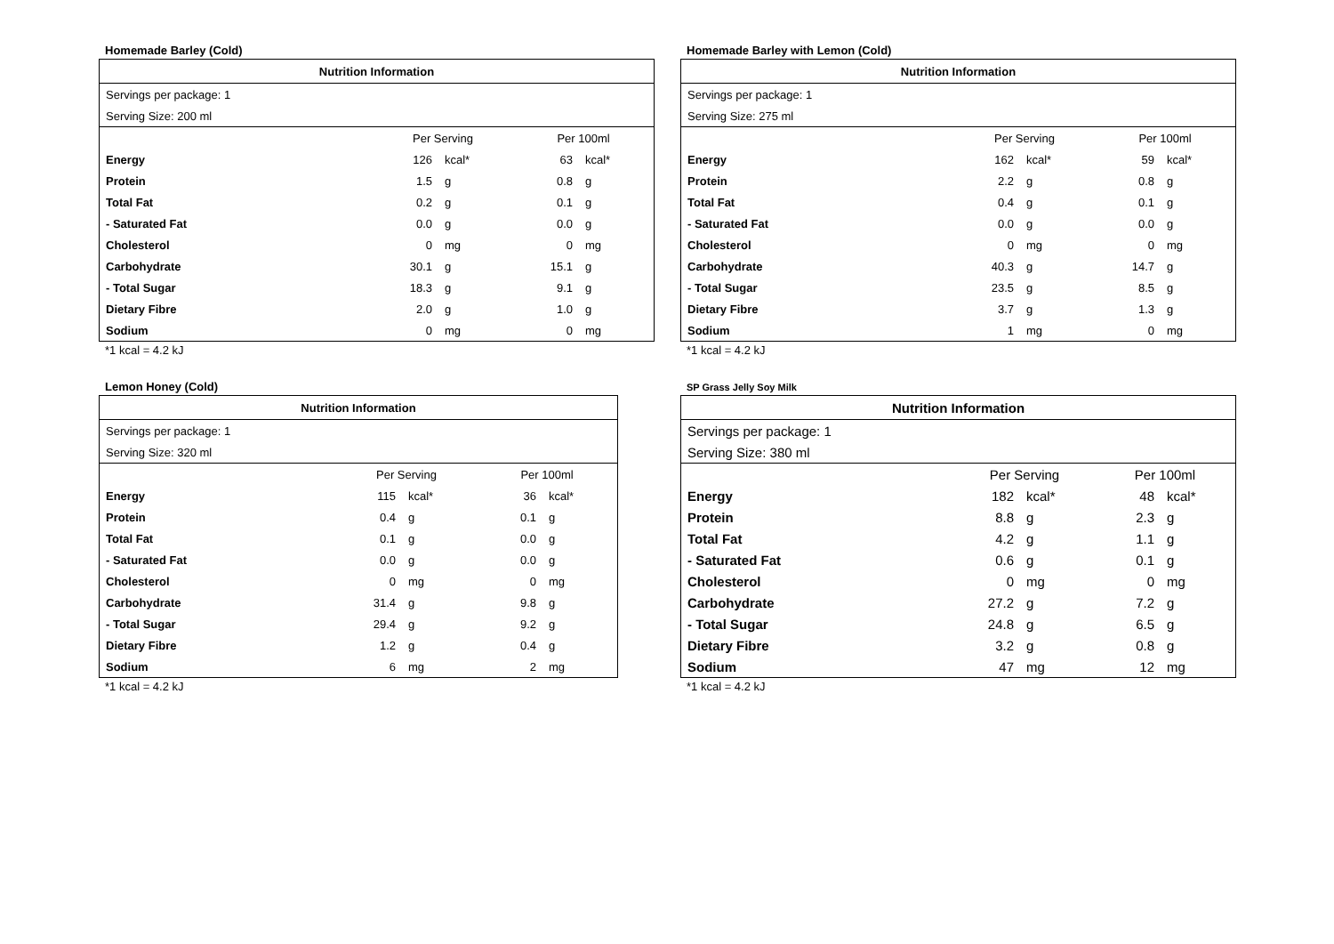Homemade Barley (Cold)
| Nutrition Information | | | | |
| --- | --- | --- | --- | --- |
| Servings per package: 1 | | | | |
| Serving Size: 200 ml | | | | |
| | Per Serving | | Per 100ml | |
| Energy | 126 | kcal* | 63 | kcal* |
| Protein | 1.5 | g | 0.8 | g |
| Total Fat | 0.2 | g | 0.1 | g |
| - Saturated Fat | 0.0 | g | 0.0 | g |
| Cholesterol | 0 | mg | 0 | mg |
| Carbohydrate | 30.1 | g | 15.1 | g |
| - Total Sugar | 18.3 | g | 9.1 | g |
| Dietary Fibre | 2.0 | g | 1.0 | g |
| Sodium | 0 | mg | 0 | mg |
*1 kcal = 4.2 kJ
Homemade Barley with Lemon (Cold)
| Nutrition Information | | | | |
| --- | --- | --- | --- | --- |
| Servings per package: 1 | | | | |
| Serving Size: 275 ml | | | | |
| | Per Serving | | Per 100ml | |
| Energy | 162 | kcal* | 59 | kcal* |
| Protein | 2.2 | g | 0.8 | g |
| Total Fat | 0.4 | g | 0.1 | g |
| - Saturated Fat | 0.0 | g | 0.0 | g |
| Cholesterol | 0 | mg | 0 | mg |
| Carbohydrate | 40.3 | g | 14.7 | g |
| - Total Sugar | 23.5 | g | 8.5 | g |
| Dietary Fibre | 3.7 | g | 1.3 | g |
| Sodium | 1 | mg | 0 | mg |
*1 kcal = 4.2 kJ
Lemon Honey (Cold)
| Nutrition Information | | | | |
| --- | --- | --- | --- | --- |
| Servings per package: 1 | | | | |
| Serving Size: 320 ml | | | | |
| | Per Serving | | Per 100ml | |
| Energy | 115 | kcal* | 36 | kcal* |
| Protein | 0.4 | g | 0.1 | g |
| Total Fat | 0.1 | g | 0.0 | g |
| - Saturated Fat | 0.0 | g | 0.0 | g |
| Cholesterol | 0 | mg | 0 | mg |
| Carbohydrate | 31.4 | g | 9.8 | g |
| - Total Sugar | 29.4 | g | 9.2 | g |
| Dietary Fibre | 1.2 | g | 0.4 | g |
| Sodium | 6 | mg | 2 | mg |
*1 kcal = 4.2 kJ
SP Grass Jelly Soy Milk
| Nutrition Information | | | | |
| --- | --- | --- | --- | --- |
| Servings per package: 1 | | | | |
| Serving Size: 380 ml | | | | |
| | Per Serving | | Per 100ml | |
| Energy | 182 | kcal* | 48 | kcal* |
| Protein | 8.8 | g | 2.3 | g |
| Total Fat | 4.2 | g | 1.1 | g |
| - Saturated Fat | 0.6 | g | 0.1 | g |
| Cholesterol | 0 | mg | 0 | mg |
| Carbohydrate | 27.2 | g | 7.2 | g |
| - Total Sugar | 24.8 | g | 6.5 | g |
| Dietary Fibre | 3.2 | g | 0.8 | g |
| Sodium | 47 | mg | 12 | mg |
*1 kcal = 4.2 kJ